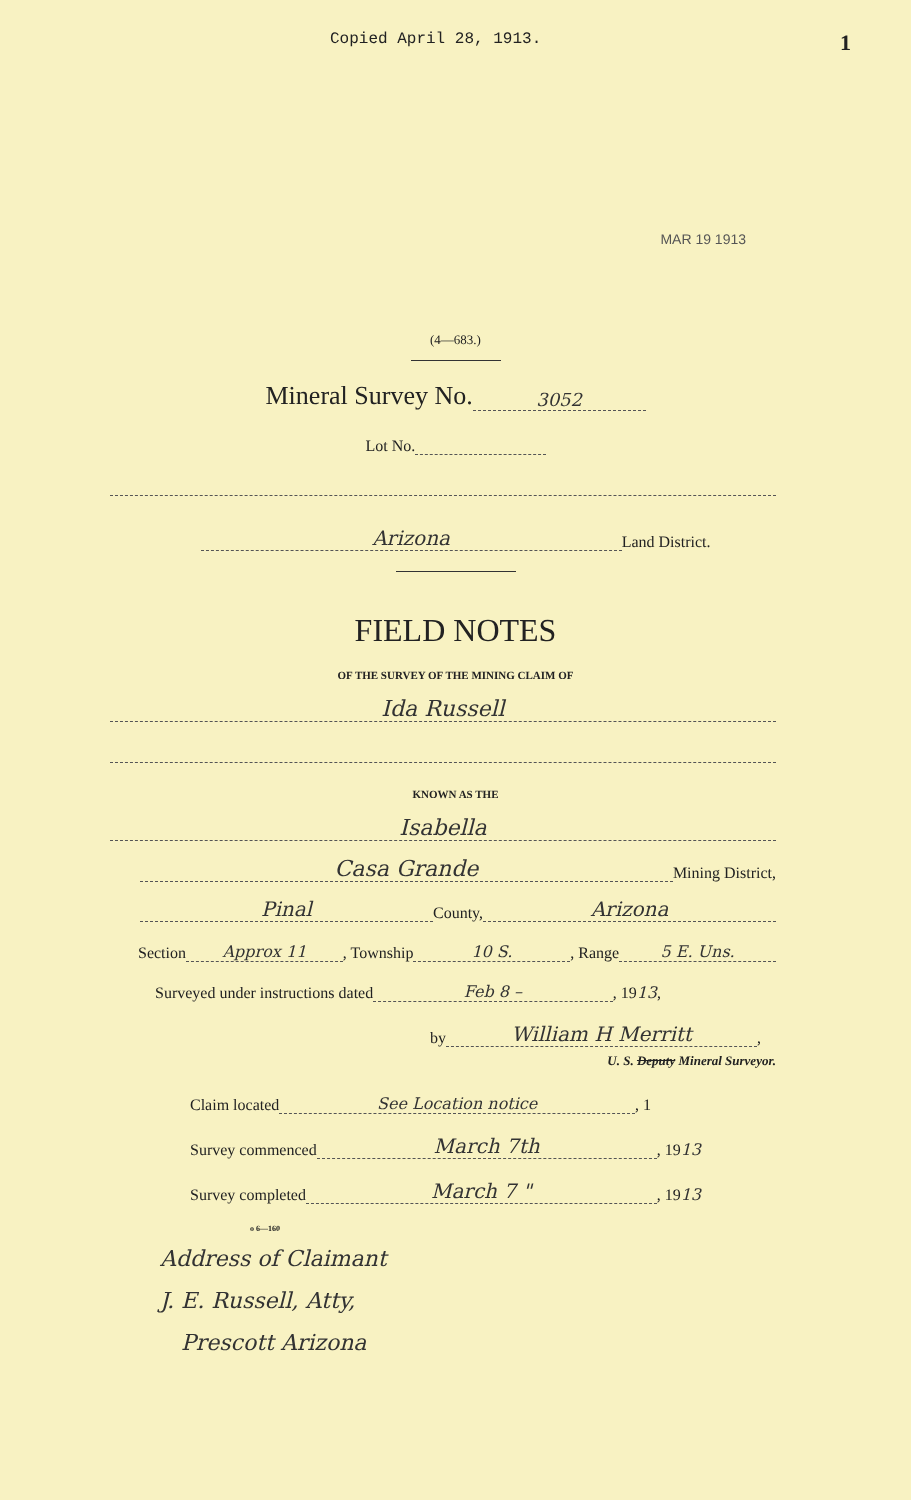Copied April 28, 1913. 1
MAR 19 1913
(4—683.)
Mineral Survey No. 3052
Lot No.
Arizona Land District.
FIELD NOTES
OF THE SURVEY OF THE MINING CLAIM OF
Ida Russell
KNOWN AS THE
Isabella
Casa Grande Mining District,
Pinal County, Arizona
Section Approx 11, Township 10 S., Range 5 E. Uns.
Surveyed under instructions dated Feb 8 –, 19 13,
by William H Merritt,
U. S. Deputy Mineral Surveyor.
Claim located See Location notice, 1
Survey commenced March 7th, 19 13
Survey completed March 7 ", 19 13
o 6—160
Address of Claimant
J. E. Russell, Atty,
Prescott Arizona